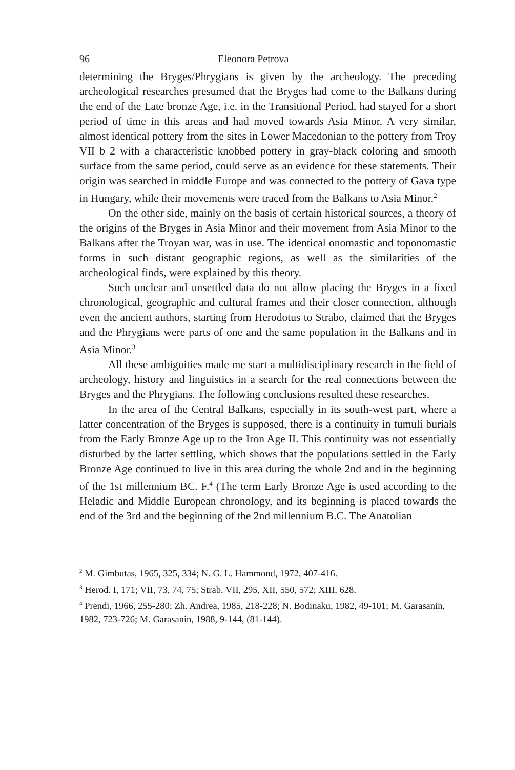96 Eleonora Petrova
determining the Bryges/Phrygians is given by the archeology. The preceding archeological researches presumed that the Bryges had come to the Balkans during the end of the Late bronze Age, i.e. in the Transitional Period, had stayed for a short period of time in this areas and had moved towards Asia Minor. A very similar, almost identical pottery from the sites in Lower Macedonian to the pottery from Troy VII b 2 with a characteristic knobbed pottery in gray-black coloring and smooth surface from the same period, could serve as an evidence for these statements. Their origin was searched in middle Europe and was connected to the pottery of Gava type in Hungary, while their movements were traced from the Balkans to Asia Minor.<sup>2</sup>
On the other side, mainly on the basis of certain historical sources, a theory of the origins of the Bryges in Asia Minor and their movement from Asia Minor to the Balkans after the Troyan war, was in use. The identical onomastic and toponomastic forms in such distant geographic regions, as well as the similarities of the archeological finds, were explained by this theory.
Such unclear and unsettled data do not allow placing the Bryges in a fixed chronological, geographic and cultural frames and their closer connection, although even the ancient authors, starting from Herodotus to Strabo, claimed that the Bryges and the Phrygians were parts of one and the same population in the Balkans and in Asia Minor.<sup>3</sup>
All these ambiguities made me start a multidisciplinary research in the field of archeology, history and linguistics in a search for the real connections between the Bryges and the Phrygians. The following conclusions resulted these researches.
In the area of the Central Balkans, especially in its south-west part, where a latter concentration of the Bryges is supposed, there is a continuity in tumuli burials from the Early Bronze Age up to the Iron Age II. This continuity was not essentially disturbed by the latter settling, which shows that the populations settled in the Early Bronze Age continued to live in this area during the whole 2nd and in the beginning of the 1st millennium BC. F.<sup>4</sup> (The term Early Bronze Age is used according to the Heladic and Middle European chronology, and its beginning is placed towards the end of the 3rd and the beginning of the 2nd millennium B.C. The Anatolian
<sup>2</sup> M. Gimbutas, 1965, 325, 334; N. G. L. Hammond, 1972, 407-416.
<sup>3</sup> Herod. I, 171; VII, 73, 74, 75; Strab. VII, 295, XII, 550, 572; XIII, 628.
<sup>4</sup> Prendi, 1966, 255-280; Zh. Andrea, 1985, 218-228; N. Bodinaku, 1982, 49-101; M. Garasanin, 1982, 723-726; M. Garasanin, 1988, 9-144, (81-144).